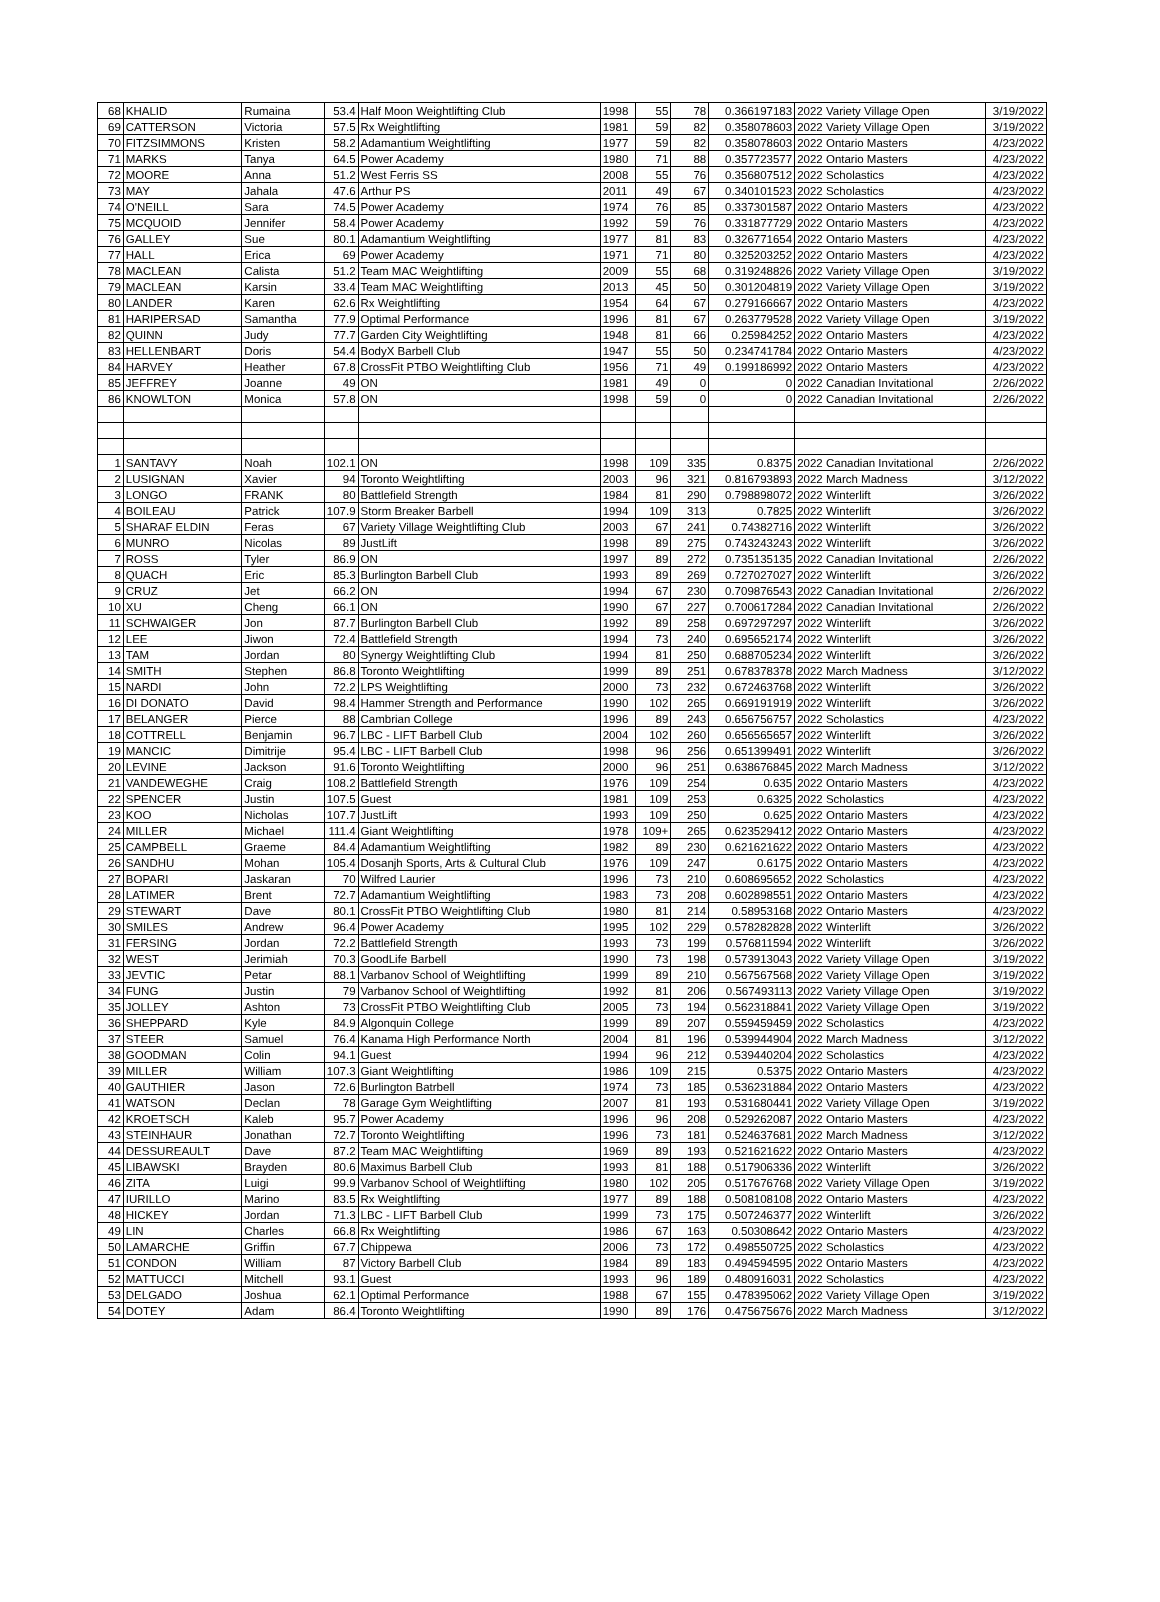| 68 | KHALID | Rumaina | 53.4 | Half Moon Weightlifting Club | 1998 | 55 | 78 | 0.366197183 | 2022 Variety Village Open | 3/19/2022 |
| 69 | CATTERSON | Victoria | 57.5 | Rx Weightlifting | 1981 | 59 | 82 | 0.358078603 | 2022 Variety Village Open | 3/19/2022 |
| 70 | FITZSIMMONS | Kristen | 58.2 | Adamantium Weightlifting | 1977 | 59 | 82 | 0.358078603 | 2022 Ontario Masters | 4/23/2022 |
| 71 | MARKS | Tanya | 64.5 | Power Academy | 1980 | 71 | 88 | 0.357723577 | 2022 Ontario Masters | 4/23/2022 |
| 72 | MOORE | Anna | 51.2 | West Ferris SS | 2008 | 55 | 76 | 0.356807512 | 2022 Scholastics | 4/23/2022 |
| 73 | MAY | Jahala | 47.6 | Arthur PS | 2011 | 49 | 67 | 0.340101523 | 2022 Scholastics | 4/23/2022 |
| 74 | O'NEILL | Sara | 74.5 | Power Academy | 1974 | 76 | 85 | 0.337301587 | 2022 Ontario Masters | 4/23/2022 |
| 75 | MCQUOID | Jennifer | 58.4 | Power Academy | 1992 | 59 | 76 | 0.331877729 | 2022 Ontario Masters | 4/23/2022 |
| 76 | GALLEY | Sue | 80.1 | Adamantium Weightlifting | 1977 | 81 | 83 | 0.326771654 | 2022 Ontario Masters | 4/23/2022 |
| 77 | HALL | Erica | 69 | Power Academy | 1971 | 71 | 80 | 0.325203252 | 2022 Ontario Masters | 4/23/2022 |
| 78 | MACLEAN | Calista | 51.2 | Team MAC Weightlifting | 2009 | 55 | 68 | 0.319248826 | 2022 Variety Village Open | 3/19/2022 |
| 79 | MACLEAN | Karsin | 33.4 | Team MAC Weightlifting | 2013 | 45 | 50 | 0.301204819 | 2022 Variety Village Open | 3/19/2022 |
| 80 | LANDER | Karen | 62.6 | Rx Weightlifting | 1954 | 64 | 67 | 0.279166667 | 2022 Ontario Masters | 4/23/2022 |
| 81 | HARIPERSAD | Samantha | 77.9 | Optimal Performance | 1996 | 81 | 67 | 0.263779528 | 2022 Variety Village Open | 3/19/2022 |
| 82 | QUINN | Judy | 77.7 | Garden City Weightlifting | 1948 | 81 | 66 | 0.25984252 | 2022 Ontario Masters | 4/23/2022 |
| 83 | HELLENBART | Doris | 54.4 | BodyX Barbell Club | 1947 | 55 | 50 | 0.234741784 | 2022 Ontario Masters | 4/23/2022 |
| 84 | HARVEY | Heather | 67.8 | CrossFit PTBO Weightlifting Club | 1956 | 71 | 49 | 0.199186992 | 2022 Ontario Masters | 4/23/2022 |
| 85 | JEFFREY | Joanne | 49 | ON | 1981 | 49 | 0 | 0 | 2022 Canadian Invitational | 2/26/2022 |
| 86 | KNOWLTON | Monica | 57.8 | ON | 1998 | 59 | 0 | 0 | 2022 Canadian Invitational | 2/26/2022 |
| 1 | SANTAVY | Noah | 102.1 | ON | 1998 | 109 | 335 | 0.8375 | 2022 Canadian Invitational | 2/26/2022 |
| 2 | LUSIGNAN | Xavier | 94 | Toronto Weightlifting | 2003 | 96 | 321 | 0.816793893 | 2022 March Madness | 3/12/2022 |
| 3 | LONGO | FRANK | 80 | Battlefield Strength | 1984 | 81 | 290 | 0.798898072 | 2022 Winterlift | 3/26/2022 |
| 4 | BOILEAU | Patrick | 107.9 | Storm Breaker Barbell | 1994 | 109 | 313 | 0.7825 | 2022 Winterlift | 3/26/2022 |
| 5 | SHARAF ELDIN | Feras | 67 | Variety Village Weightlifting Club | 2003 | 67 | 241 | 0.74382716 | 2022 Winterlift | 3/26/2022 |
| 6 | MUNRO | Nicolas | 89 | JustLift | 1998 | 89 | 275 | 0.743243243 | 2022 Winterlift | 3/26/2022 |
| 7 | ROSS | Tyler | 86.9 | ON | 1997 | 89 | 272 | 0.735135135 | 2022 Canadian Invitational | 2/26/2022 |
| 8 | QUACH | Eric | 85.3 | Burlington Barbell Club | 1993 | 89 | 269 | 0.727027027 | 2022 Winterlift | 3/26/2022 |
| 9 | CRUZ | Jet | 66.2 | ON | 1994 | 67 | 230 | 0.709876543 | 2022 Canadian Invitational | 2/26/2022 |
| 10 | XU | Cheng | 66.1 | ON | 1990 | 67 | 227 | 0.700617284 | 2022 Canadian Invitational | 2/26/2022 |
| 11 | SCHWAIGER | Jon | 87.7 | Burlington Barbell Club | 1992 | 89 | 258 | 0.697297297 | 2022 Winterlift | 3/26/2022 |
| 12 | LEE | Jiwon | 72.4 | Battlefield Strength | 1994 | 73 | 240 | 0.695652174 | 2022 Winterlift | 3/26/2022 |
| 13 | TAM | Jordan | 80 | Synergy Weightlifting Club | 1994 | 81 | 250 | 0.688705234 | 2022 Winterlift | 3/26/2022 |
| 14 | SMITH | Stephen | 86.8 | Toronto Weightlifting | 1999 | 89 | 251 | 0.678378378 | 2022 March Madness | 3/12/2022 |
| 15 | NARDI | John | 72.2 | LPS Weightlifting | 2000 | 73 | 232 | 0.672463768 | 2022 Winterlift | 3/26/2022 |
| 16 | DI DONATO | David | 98.4 | Hammer Strength and Performance | 1990 | 102 | 265 | 0.669191919 | 2022 Winterlift | 3/26/2022 |
| 17 | BELANGER | Pierce | 88 | Cambrian College | 1996 | 89 | 243 | 0.656756757 | 2022 Scholastics | 4/23/2022 |
| 18 | COTTRELL | Benjamin | 96.7 | LBC - LIFT Barbell Club | 2004 | 102 | 260 | 0.656565657 | 2022 Winterlift | 3/26/2022 |
| 19 | MANCIC | Dimitrije | 95.4 | LBC - LIFT Barbell Club | 1998 | 96 | 256 | 0.651399491 | 2022 Winterlift | 3/26/2022 |
| 20 | LEVINE | Jackson | 91.6 | Toronto Weightlifting | 2000 | 96 | 251 | 0.638676845 | 2022 March Madness | 3/12/2022 |
| 21 | VANDEWEGHE | Craig | 108.2 | Battlefield Strength | 1976 | 109 | 254 | 0.635 | 2022 Ontario Masters | 4/23/2022 |
| 22 | SPENCER | Justin | 107.5 | Guest | 1981 | 109 | 253 | 0.6325 | 2022 Scholastics | 4/23/2022 |
| 23 | KOO | Nicholas | 107.7 | JustLift | 1993 | 109 | 250 | 0.625 | 2022 Ontario Masters | 4/23/2022 |
| 24 | MILLER | Michael | 111.4 | Giant Weightlifting | 1978 | 109+ | 265 | 0.623529412 | 2022 Ontario Masters | 4/23/2022 |
| 25 | CAMPBELL | Graeme | 84.4 | Adamantium Weightlifting | 1982 | 89 | 230 | 0.621621622 | 2022 Ontario Masters | 4/23/2022 |
| 26 | SANDHU | Mohan | 105.4 | Dosanjh Sports, Arts & Cultural Club | 1976 | 109 | 247 | 0.6175 | 2022 Ontario Masters | 4/23/2022 |
| 27 | BOPARI | Jaskaran | 70 | Wilfred Laurier | 1996 | 73 | 210 | 0.608695652 | 2022 Scholastics | 4/23/2022 |
| 28 | LATIMER | Brent | 72.7 | Adamantium Weightlifting | 1983 | 73 | 208 | 0.602898551 | 2022 Ontario Masters | 4/23/2022 |
| 29 | STEWART | Dave | 80.1 | CrossFit PTBO Weightlifting Club | 1980 | 81 | 214 | 0.58953168 | 2022 Ontario Masters | 4/23/2022 |
| 30 | SMILES | Andrew | 96.4 | Power Academy | 1995 | 102 | 229 | 0.578282828 | 2022 Winterlift | 3/26/2022 |
| 31 | FERSING | Jordan | 72.2 | Battlefield Strength | 1993 | 73 | 199 | 0.576811594 | 2022 Winterlift | 3/26/2022 |
| 32 | WEST | Jerimiah | 70.3 | GoodLife Barbell | 1990 | 73 | 198 | 0.573913043 | 2022 Variety Village Open | 3/19/2022 |
| 33 | JEVTIC | Petar | 88.1 | Varbanov School of Weightlifting | 1999 | 89 | 210 | 0.567567568 | 2022 Variety Village Open | 3/19/2022 |
| 34 | FUNG | Justin | 79 | Varbanov School of Weightlifting | 1992 | 81 | 206 | 0.567493113 | 2022 Variety Village Open | 3/19/2022 |
| 35 | JOLLEY | Ashton | 73 | CrossFit PTBO Weightlifting Club | 2005 | 73 | 194 | 0.562318841 | 2022 Variety Village Open | 3/19/2022 |
| 36 | SHEPPARD | Kyle | 84.9 | Algonquin College | 1999 | 89 | 207 | 0.559459459 | 2022 Scholastics | 4/23/2022 |
| 37 | STEER | Samuel | 76.4 | Kanama High Performance North | 2004 | 81 | 196 | 0.539944904 | 2022 March Madness | 3/12/2022 |
| 38 | GOODMAN | Colin | 94.1 | Guest | 1994 | 96 | 212 | 0.539440204 | 2022 Scholastics | 4/23/2022 |
| 39 | MILLER | William | 107.3 | Giant Weightlifting | 1986 | 109 | 215 | 0.5375 | 2022 Ontario Masters | 4/23/2022 |
| 40 | GAUTHIER | Jason | 72.6 | Burlington Batrbell | 1974 | 73 | 185 | 0.536231884 | 2022 Ontario Masters | 4/23/2022 |
| 41 | WATSON | Declan | 78 | Garage Gym Weightlifting | 2007 | 81 | 193 | 0.531680441 | 2022 Variety Village Open | 3/19/2022 |
| 42 | KROETSCH | Kaleb | 95.7 | Power Academy | 1996 | 96 | 208 | 0.529262087 | 2022 Ontario Masters | 4/23/2022 |
| 43 | STEINHAUR | Jonathan | 72.7 | Toronto Weightlifting | 1996 | 73 | 181 | 0.524637681 | 2022 March Madness | 3/12/2022 |
| 44 | DESSUREAULT | Dave | 87.2 | Team MAC Weightlifting | 1969 | 89 | 193 | 0.521621622 | 2022 Ontario Masters | 4/23/2022 |
| 45 | LIBAWSKI | Brayden | 80.6 | Maximus Barbell Club | 1993 | 81 | 188 | 0.517906336 | 2022 Winterlift | 3/26/2022 |
| 46 | ZITA | Luigi | 99.9 | Varbanov School of Weightlifting | 1980 | 102 | 205 | 0.517676768 | 2022 Variety Village Open | 3/19/2022 |
| 47 | IURILLO | Marino | 83.5 | Rx Weightlifting | 1977 | 89 | 188 | 0.508108108 | 2022 Ontario Masters | 4/23/2022 |
| 48 | HICKEY | Jordan | 71.3 | LBC - LIFT Barbell Club | 1999 | 73 | 175 | 0.507246377 | 2022 Winterlift | 3/26/2022 |
| 49 | LIN | Charles | 66.8 | Rx Weightlifting | 1986 | 67 | 163 | 0.50308642 | 2022 Ontario Masters | 4/23/2022 |
| 50 | LAMARCHE | Griffin | 67.7 | Chippewa | 2006 | 73 | 172 | 0.498550725 | 2022 Scholastics | 4/23/2022 |
| 51 | CONDON | William | 87 | Victory Barbell Club | 1984 | 89 | 183 | 0.494594595 | 2022 Ontario Masters | 4/23/2022 |
| 52 | MATTUCCI | Mitchell | 93.1 | Guest | 1993 | 96 | 189 | 0.480916031 | 2022 Scholastics | 4/23/2022 |
| 53 | DELGADO | Joshua | 62.1 | Optimal Performance | 1988 | 67 | 155 | 0.478395062 | 2022 Variety Village Open | 3/19/2022 |
| 54 | DOTEY | Adam | 86.4 | Toronto Weightlifting | 1990 | 89 | 176 | 0.475675676 | 2022 March Madness | 3/12/2022 |